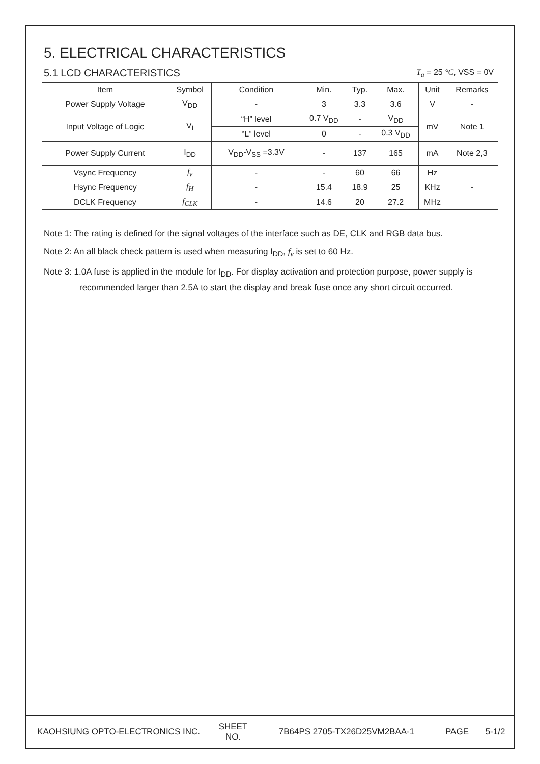5. ELECTRICAL CHARACTERISTICS
5.1 LCD CHARACTERISTICS
T<sub>a</sub> = 25 °C, VSS = 0V
| Item | Symbol | Condition | Min. | Typ. | Max. | Unit | Remarks |
| --- | --- | --- | --- | --- | --- | --- | --- |
| Power Supply Voltage | V<sub>DD</sub> | - | 3 | 3.3 | 3.6 | V | - |
| Input Voltage of Logic | V<sub>I</sub> | “H” level | 0.7 V<sub>DD</sub> | - | V<sub>DD</sub> | mV | Note 1 |
| | | “L” level | 0 | - | 0.3 V<sub>DD</sub> | | |
| Power Supply Current | I<sub>DD</sub> | V<sub>DD</sub>-V<sub>SS</sub> =3.3V | - | 137 | 165 | mA | Note 2,3 |
| Vsync Frequency | f<sub>v</sub> | - | - | 60 | 66 | Hz | - |
| Hsync Frequency | f<sub>H</sub> | - | 15.4 | 18.9 | 25 | KHz | |
| DCLK Frequency | f<sub>CLK</sub> | - | 14.6 | 20 | 27.2 | MHz | |
Note 1: The rating is defined for the signal voltages of the interface such as DE, CLK and RGB data bus.
Note 2: An all black check pattern is used when measuring I<sub>DD</sub>, f<sub>v</sub> is set to 60 Hz.
Note 3: 1.0A fuse is applied in the module for I<sub>DD</sub>. For display activation and protection purpose, power supply is recommended larger than 2.5A to start the display and break fuse once any short circuit occurred.
| KAOHSIUNG OPTO-ELECTRONICS INC. | SHEET NO. | 7B64PS 2705-TX26D25VM2BAA-1 | PAGE | 5-1/2 |